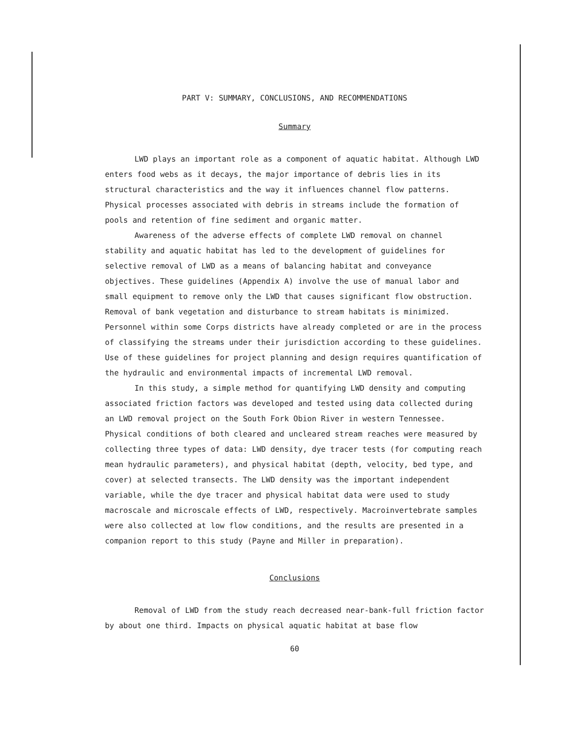PART V: SUMMARY, CONCLUSIONS, AND RECOMMENDATIONS
Summary
LWD plays an important role as a component of aquatic habitat. Although LWD enters food webs as it decays, the major importance of debris lies in its structural characteristics and the way it influences channel flow patterns. Physical processes associated with debris in streams include the formation of pools and retention of fine sediment and organic matter.
Awareness of the adverse effects of complete LWD removal on channel stability and aquatic habitat has led to the development of guidelines for selective removal of LWD as a means of balancing habitat and conveyance objectives. These guidelines (Appendix A) involve the use of manual labor and small equipment to remove only the LWD that causes significant flow obstruction. Removal of bank vegetation and disturbance to stream habitats is minimized. Personnel within some Corps districts have already completed or are in the process of classifying the streams under their jurisdiction according to these guidelines. Use of these guidelines for project planning and design requires quantification of the hydraulic and environmental impacts of incremental LWD removal.
In this study, a simple method for quantifying LWD density and computing associated friction factors was developed and tested using data collected during an LWD removal project on the South Fork Obion River in western Tennessee. Physical conditions of both cleared and uncleared stream reaches were measured by collecting three types of data: LWD density, dye tracer tests (for computing reach mean hydraulic parameters), and physical habitat (depth, velocity, bed type, and cover) at selected transects. The LWD density was the important independent variable, while the dye tracer and physical habitat data were used to study macroscale and microscale effects of LWD, respectively. Macroinvertebrate samples were also collected at low flow conditions, and the results are presented in a companion report to this study (Payne and Miller in preparation).
Conclusions
Removal of LWD from the study reach decreased near-bank-full friction factor by about one third. Impacts on physical aquatic habitat at base flow
60